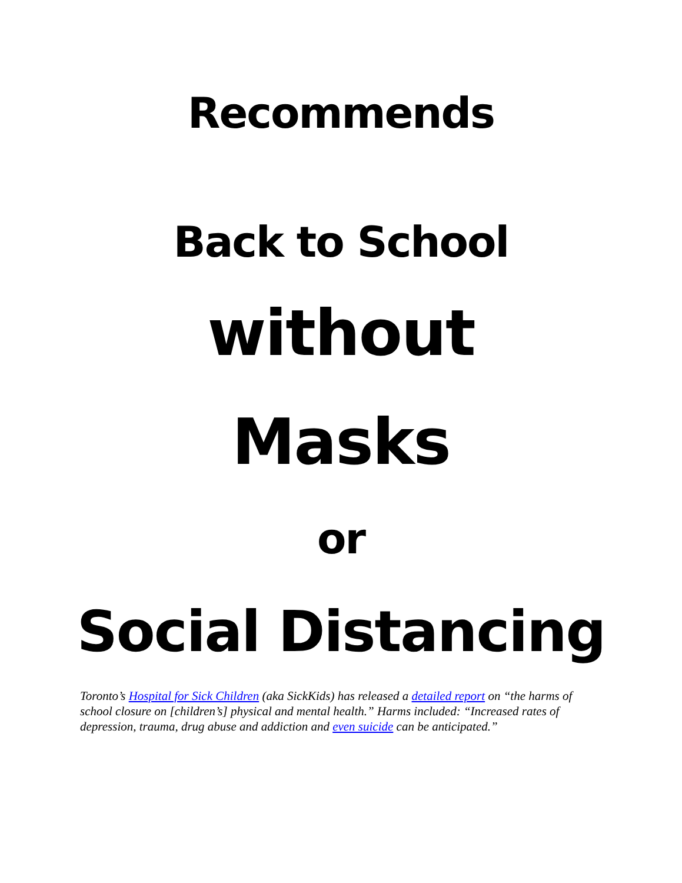Recommends
Back to School
without
Masks
or
Social Distancing
Toronto’s Hospital for Sick Children (aka SickKids) has released a detailed report on “the harms of school closure on [children’s] physical and mental health.” Harms included: “Increased rates of depression, trauma, drug abuse and addiction and even suicide can be anticipated.”